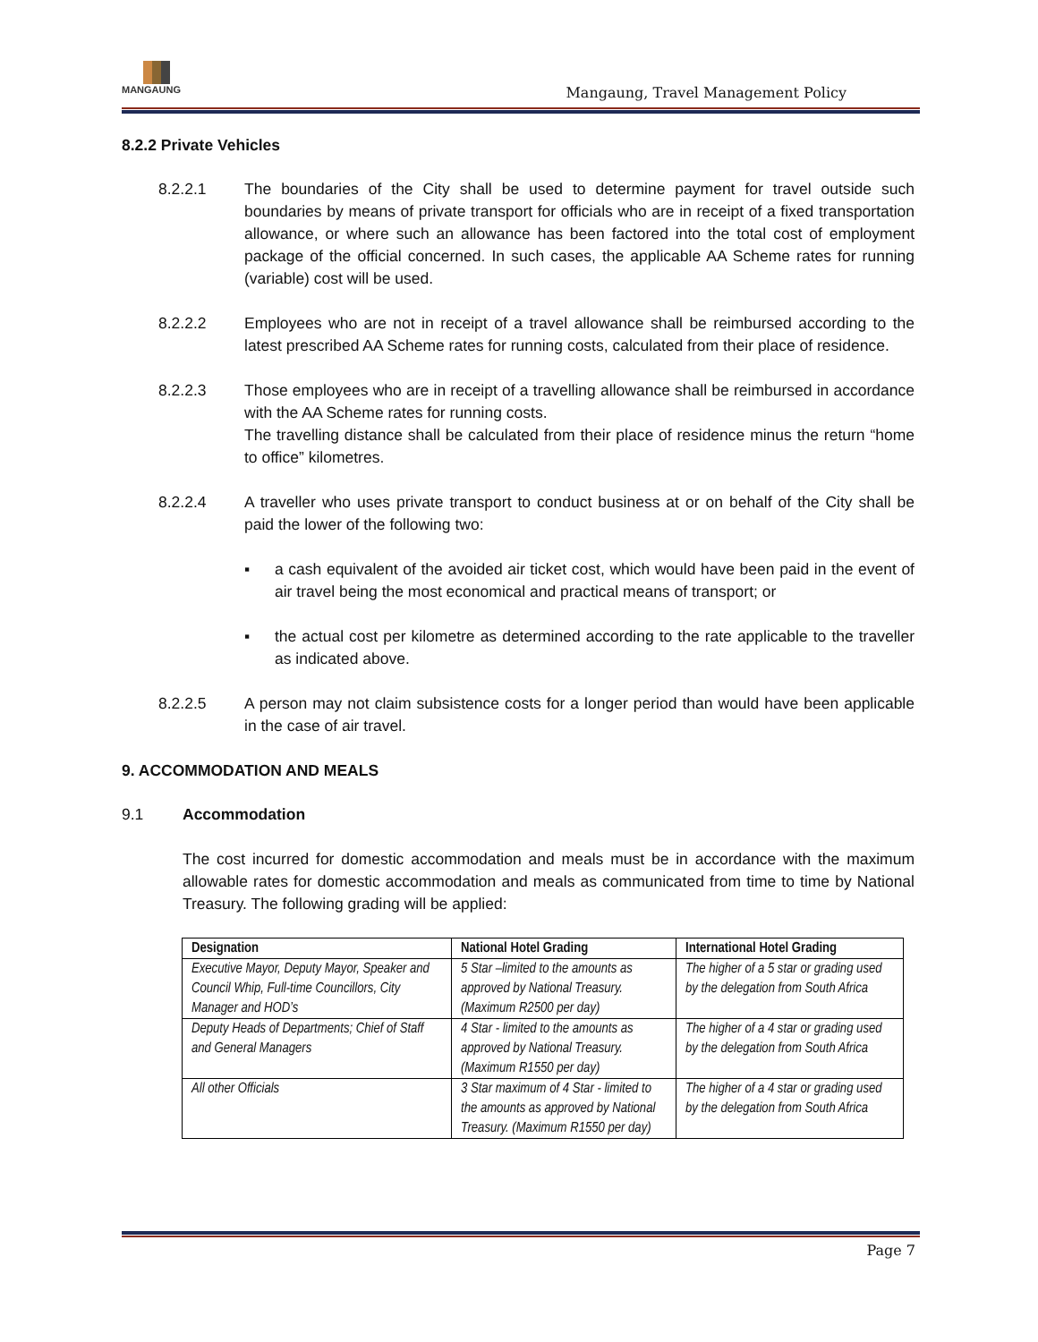MANGAUNG
Mangaung, Travel Management Policy
8.2.2 Private Vehicles
8.2.2.1 The boundaries of the City shall be used to determine payment for travel outside such boundaries by means of private transport for officials who are in receipt of a fixed transportation allowance, or where such an allowance has been factored into the total cost of employment package of the official concerned. In such cases, the applicable AA Scheme rates for running (variable) cost will be used.
8.2.2.2 Employees who are not in receipt of a travel allowance shall be reimbursed according to the latest prescribed AA Scheme rates for running costs, calculated from their place of residence.
8.2.2.3 Those employees who are in receipt of a travelling allowance shall be reimbursed in accordance with the AA Scheme rates for running costs.
The travelling distance shall be calculated from their place of residence minus the return “home to office” kilometres.
8.2.2.4 A traveller who uses private transport to conduct business at or on behalf of the City shall be paid the lower of the following two:
▪ a cash equivalent of the avoided air ticket cost, which would have been paid in the event of air travel being the most economical and practical means of transport; or
▪ the actual cost per kilometre as determined according to the rate applicable to the traveller as indicated above.
8.2.2.5 A person may not claim subsistence costs for a longer period than would have been applicable in the case of air travel.
9. ACCOMMODATION AND MEALS
9.1 Accommodation
The cost incurred for domestic accommodation and meals must be in accordance with the maximum allowable rates for domestic accommodation and meals as communicated from time to time by National Treasury. The following grading will be applied:
| Designation | National Hotel Grading | International Hotel Grading |
| --- | --- | --- |
| Executive Mayor, Deputy Mayor, Speaker and Council Whip, Full-time Councillors, City Manager and HOD’s | 5 Star –limited to the amounts as approved by National Treasury. (Maximum R2500 per day) | The higher of a 5 star or grading used by the delegation from South Africa |
| Deputy Heads of Departments; Chief of Staff and General Managers | 4 Star - limited to the amounts as approved by National Treasury. (Maximum R1550 per day) | The higher of a 4 star or grading used by the delegation from South Africa |
| All other Officials | 3 Star maximum of 4 Star - limited to the amounts as approved by National Treasury. (Maximum R1550 per day) | The higher of a 4 star or grading used by the delegation from South Africa |
Page 7